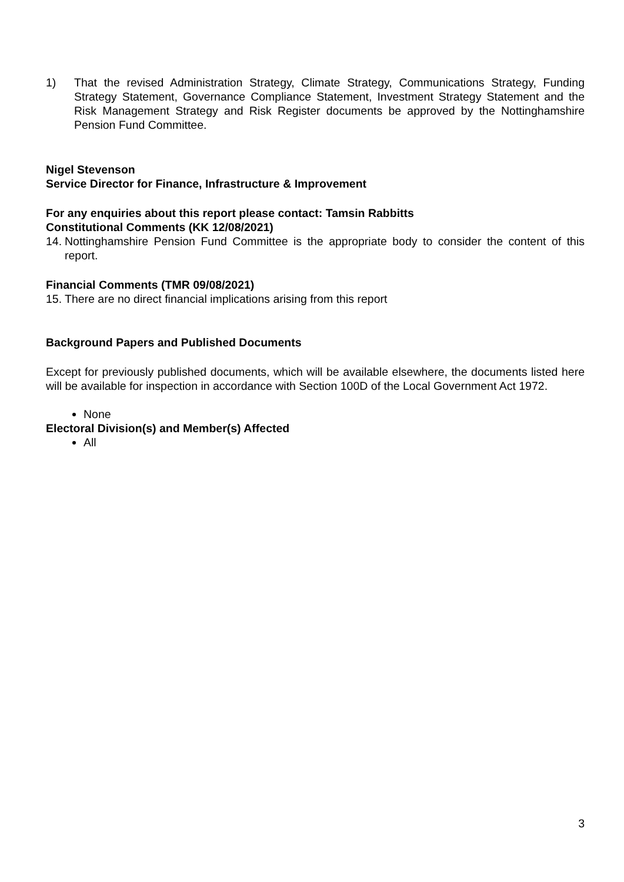1) That the revised Administration Strategy, Climate Strategy, Communications Strategy, Funding Strategy Statement, Governance Compliance Statement, Investment Strategy Statement and the Risk Management Strategy and Risk Register documents be approved by the Nottinghamshire Pension Fund Committee.
Nigel Stevenson
Service Director for Finance, Infrastructure & Improvement
For any enquiries about this report please contact: Tamsin Rabbitts
Constitutional Comments (KK 12/08/2021)
14.
Nottinghamshire Pension Fund Committee is the appropriate body to consider the content of this report.
Financial Comments (TMR 09/08/2021)
15.
There are no direct financial implications arising from this report
Background Papers and Published Documents
Except for previously published documents, which will be available elsewhere, the documents listed here will be available for inspection in accordance with Section 100D of the Local Government Act 1972.
None
Electoral Division(s) and Member(s) Affected
All
3